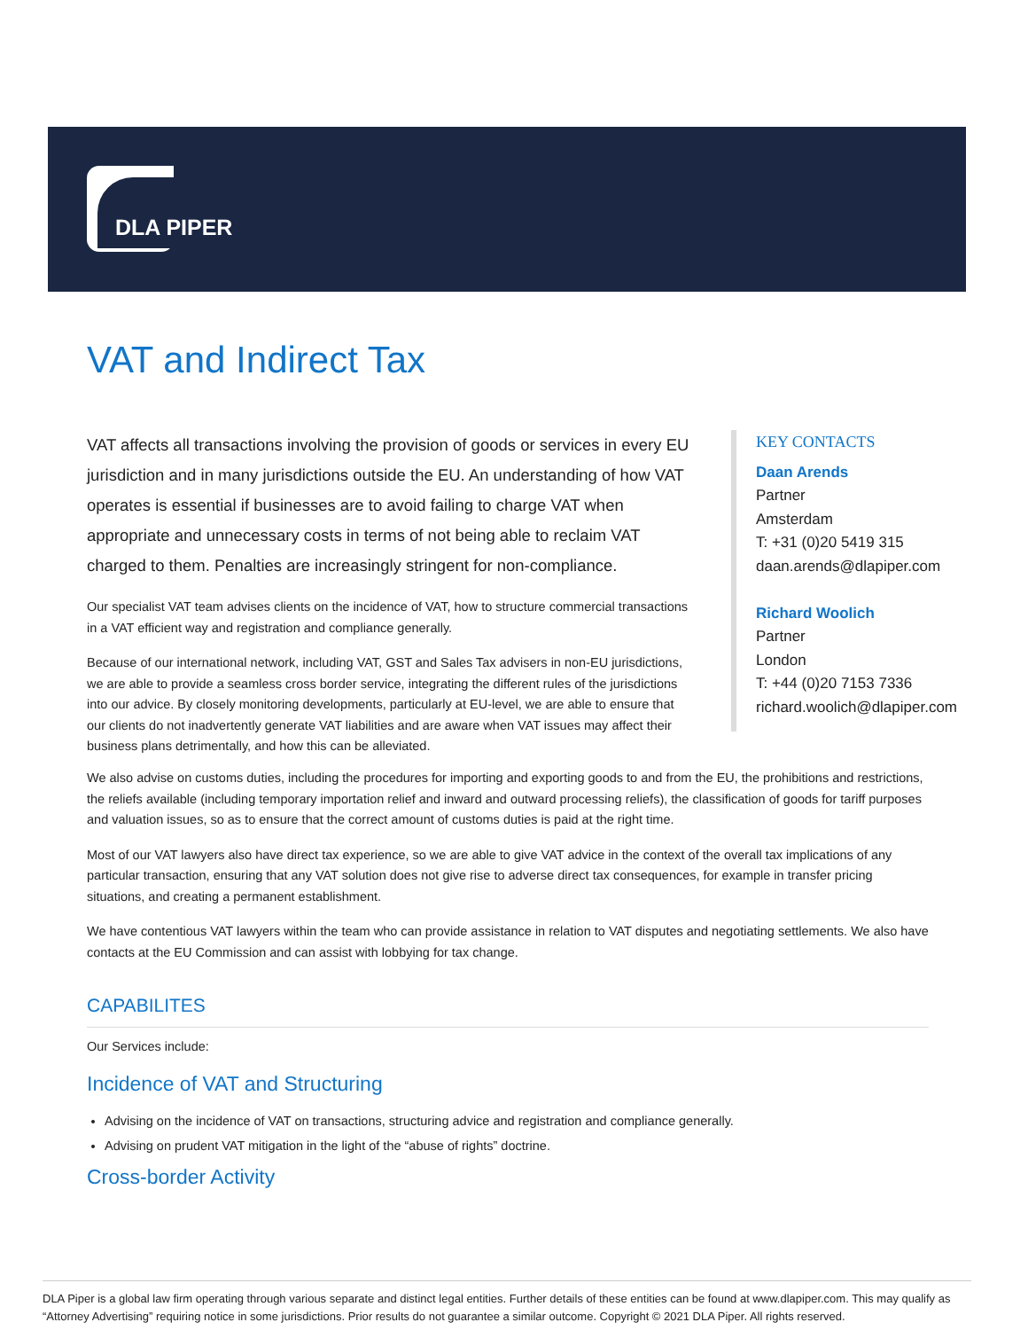DLA PIPER
VAT and Indirect Tax
VAT affects all transactions involving the provision of goods or services in every EU jurisdiction and in many jurisdictions outside the EU. An understanding of how VAT operates is essential if businesses are to avoid failing to charge VAT when appropriate and unnecessary costs in terms of not being able to reclaim VAT charged to them. Penalties are increasingly stringent for non-compliance.
Our specialist VAT team advises clients on the incidence of VAT, how to structure commercial transactions in a VAT efficient way and registration and compliance generally.
Because of our international network, including VAT, GST and Sales Tax advisers in non-EU jurisdictions, we are able to provide a seamless cross border service, integrating the different rules of the jurisdictions into our advice. By closely monitoring developments, particularly at EU-level, we are able to ensure that our clients do not inadvertently generate VAT liabilities and are aware when VAT issues may affect their business plans detrimentally, and how this can be alleviated.
KEY CONTACTS
Daan Arends
Partner
Amsterdam
T: +31 (0)20 5419 315
daan.arends@dlapiper.com
Richard Woolich
Partner
London
T: +44 (0)20 7153 7336
richard.woolich@dlapiper.com
We also advise on customs duties, including the procedures for importing and exporting goods to and from the EU, the prohibitions and restrictions, the reliefs available (including temporary importation relief and inward and outward processing reliefs), the classification of goods for tariff purposes and valuation issues, so as to ensure that the correct amount of customs duties is paid at the right time.
Most of our VAT lawyers also have direct tax experience, so we are able to give VAT advice in the context of the overall tax implications of any particular transaction, ensuring that any VAT solution does not give rise to adverse direct tax consequences, for example in transfer pricing situations, and creating a permanent establishment.
We have contentious VAT lawyers within the team who can provide assistance in relation to VAT disputes and negotiating settlements. We also have contacts at the EU Commission and can assist with lobbying for tax change.
CAPABILITES
Our Services include:
Incidence of VAT and Structuring
Advising on the incidence of VAT on transactions, structuring advice and registration and compliance generally.
Advising on prudent VAT mitigation in the light of the “abuse of rights” doctrine.
Cross-border Activity
DLA Piper is a global law firm operating through various separate and distinct legal entities. Further details of these entities can be found at www.dlapiper.com. This may qualify as “Attorney Advertising” requiring notice in some jurisdictions. Prior results do not guarantee a similar outcome. Copyright © 2021 DLA Piper. All rights reserved.